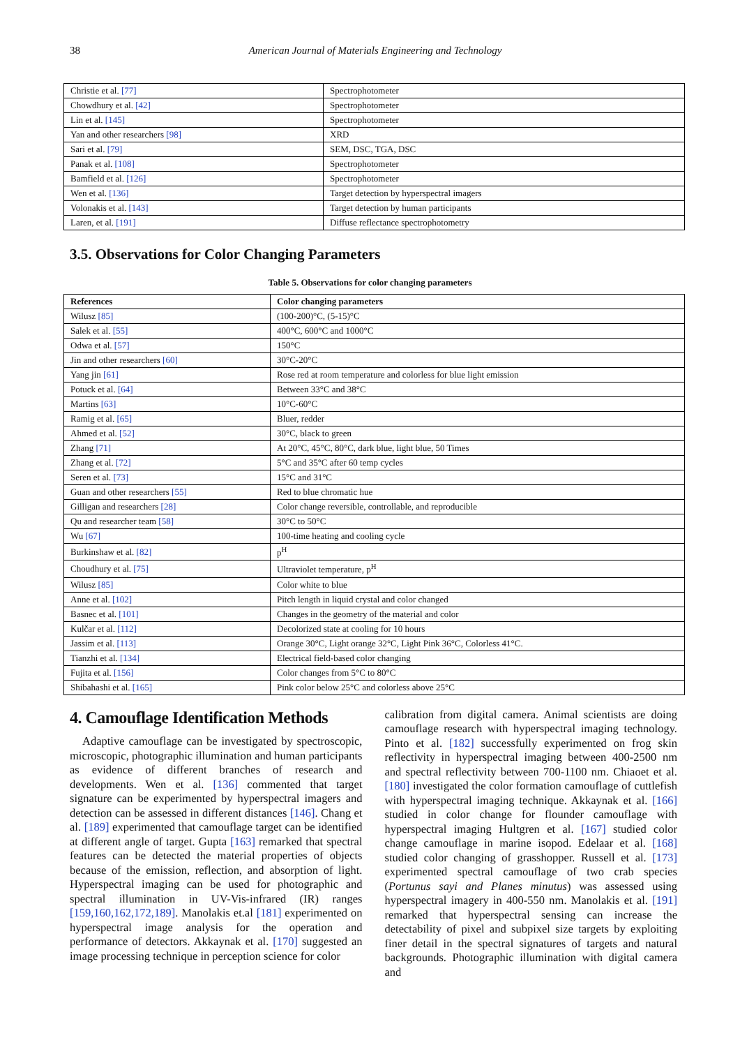38 American Journal of Materials Engineering and Technology
| Christie et al. [77] | Spectrophotometer |
| Chowdhury et al. [42] | Spectrophotometer |
| Lin et al. [145] | Spectrophotometer |
| Yan and other researchers [98] | XRD |
| Sari et al. [79] | SEM, DSC, TGA, DSC |
| Panak et al. [108] | Spectrophotometer |
| Bamfield et al. [126] | Spectrophotometer |
| Wen et al. [136] | Target detection by hyperspectral imagers |
| Volonakis et al. [143] | Target detection by human participants |
| Laren, et al. [191] | Diffuse reflectance spectrophotometry |
3.5. Observations for Color Changing Parameters
Table 5. Observations for color changing parameters
| References | Color changing parameters |
| --- | --- |
| Wilusz [85] | (100-200)°C, (5-15)°C |
| Salek et al. [55] | 400°C, 600°C and 1000°C |
| Odwa et al. [57] | 150°C |
| Jin and other researchers [60] | 30°C-20°C |
| Yang jin [61] | Rose red at room temperature and colorless for blue light emission |
| Potuck et al. [64] | Between 33°C and 38°C |
| Martins [63] | 10°C-60°C |
| Ramig et al. [65] | Bluer, redder |
| Ahmed et al. [52] | 30°C, black to green |
| Zhang [71] | At 20°C, 45°C, 80°C, dark blue, light blue, 50 Times |
| Zhang et al. [72] | 5°C and 35°C after 60 temp cycles |
| Seren et al. [73] | 15°C and 31°C |
| Guan and other researchers [55] | Red to blue chromatic hue |
| Gilligan and researchers [28] | Color change reversible, controllable, and reproducible |
| Qu and researcher team [58] | 30°C to 50°C |
| Wu [67] | 100-time heating and cooling cycle |
| Burkinshaw et al. [82] | p<sup>H</sup> |
| Choudhury et al. [75] | Ultraviolet temperature, p<sup>H</sup> |
| Wilusz [85] | Color white to blue |
| Anne et al. [102] | Pitch length in liquid crystal and color changed |
| Basnec et al. [101] | Changes in the geometry of the material and color |
| Kulčar et al. [112] | Decolorized state at cooling for 10 hours |
| Jassim et al. [113] | Orange 30°C, Light orange 32°C, Light Pink 36°C, Colorless 41°C. |
| Tianzhi et al. [134] | Electrical field-based color changing |
| Fujita et al. [156] | Color changes from 5°C to 80°C |
| Shibahashi et al. [165] | Pink color below 25°C and colorless above 25°C |
4. Camouflage Identification Methods
Adaptive camouflage can be investigated by spectroscopic, microscopic, photographic illumination and human participants as evidence of different branches of research and developments. Wen et al. [136] commented that target signature can be experimented by hyperspectral imagers and detection can be assessed in different distances [146]. Chang et al. [189] experimented that camouflage target can be identified at different angle of target. Gupta [163] remarked that spectral features can be detected the material properties of objects because of the emission, reflection, and absorption of light. Hyperspectral imaging can be used for photographic and spectral illumination in UV-Vis-infrared (IR) ranges [159,160,162,172,189]. Manolakis et.al [181] experimented on hyperspectral image analysis for the operation and performance of detectors. Akkaynak et al. [170] suggested an image processing technique in perception science for color
calibration from digital camera. Animal scientists are doing camouflage research with hyperspectral imaging technology. Pinto et al. [182] successfully experimented on frog skin reflectivity in hyperspectral imaging between 400-2500 nm and spectral reflectivity between 700-1100 nm. Chiaoet et al. [180] investigated the color formation camouflage of cuttlefish with hyperspectral imaging technique. Akkaynak et al. [166] studied in color change for flounder camouflage with hyperspectral imaging Hultgren et al. [167] studied color change camouflage in marine isopod. Edelaar et al. [168] studied color changing of grasshopper. Russell et al. [173] experimented spectral camouflage of two crab species (Portunus sayi and Planes minutus) was assessed using hyperspectral imagery in 400-550 nm. Manolakis et al. [191] remarked that hyperspectral sensing can increase the detectability of pixel and subpixel size targets by exploiting finer detail in the spectral signatures of targets and natural backgrounds. Photographic illumination with digital camera and